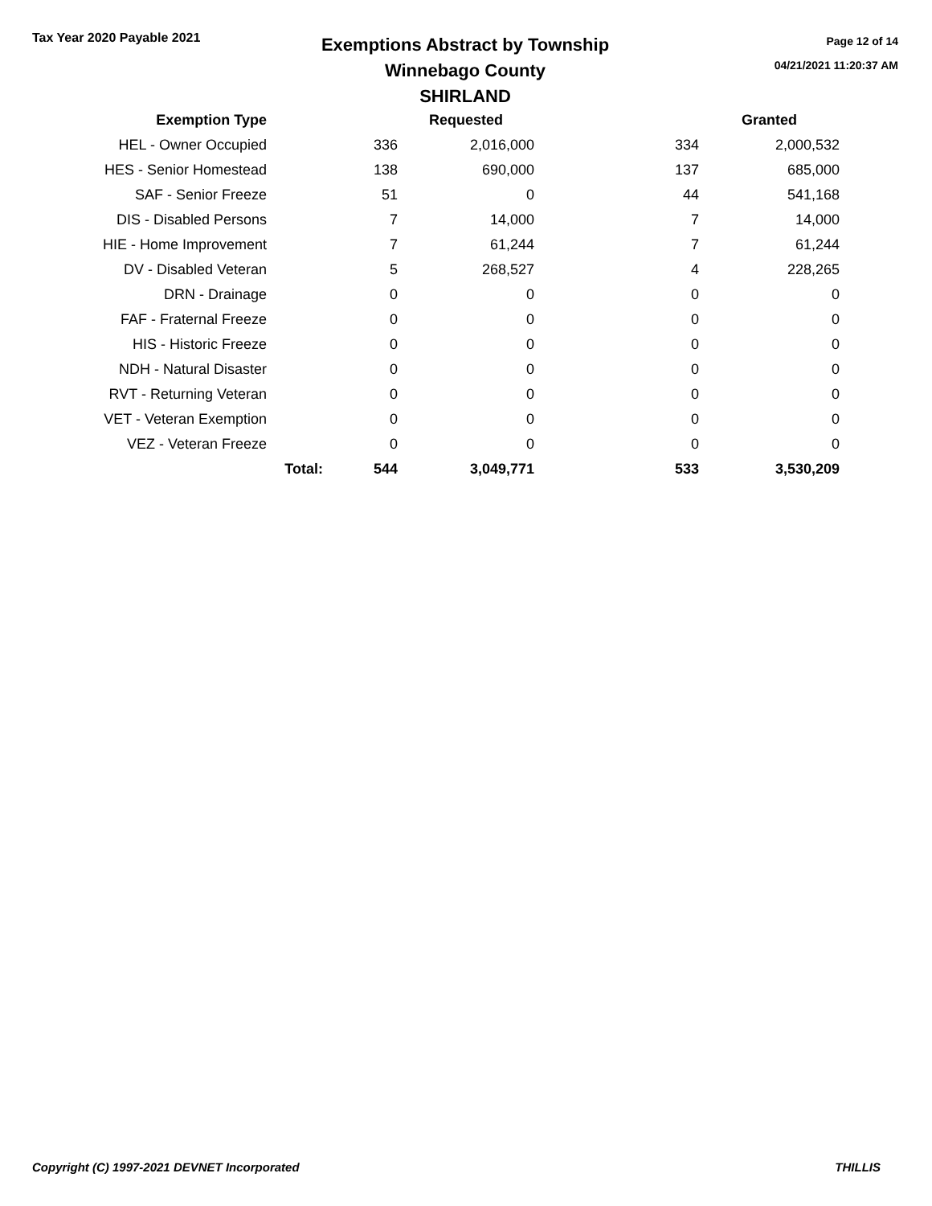Tax Year 2020 Payable 2021
Exemptions Abstract by Township
Winnebago County
SHIRLAND
Page 12 of 14
04/21/2021 11:20:37 AM
| Exemption Type | | | Requested | | Granted |
| --- | --- | --- | --- | --- | --- |
| HEL - Owner Occupied | | 336 | 2,016,000 | 334 | 2,000,532 |
| HES - Senior Homestead | | 138 | 690,000 | 137 | 685,000 |
| SAF - Senior Freeze | | 51 | 0 | 44 | 541,168 |
| DIS - Disabled Persons | | 7 | 14,000 | 7 | 14,000 |
| HIE - Home Improvement | | 7 | 61,244 | 7 | 61,244 |
| DV - Disabled Veteran | | 5 | 268,527 | 4 | 228,265 |
| DRN - Drainage | | 0 | 0 | 0 | 0 |
| FAF - Fraternal Freeze | | 0 | 0 | 0 | 0 |
| HIS - Historic Freeze | | 0 | 0 | 0 | 0 |
| NDH - Natural Disaster | | 0 | 0 | 0 | 0 |
| RVT - Returning Veteran | | 0 | 0 | 0 | 0 |
| VET - Veteran Exemption | | 0 | 0 | 0 | 0 |
| VEZ - Veteran Freeze | | 0 | 0 | 0 | 0 |
| | Total: | 544 | 3,049,771 | 533 | 3,530,209 |
Copyright (C) 1997-2021 DEVNET Incorporated THILLIS